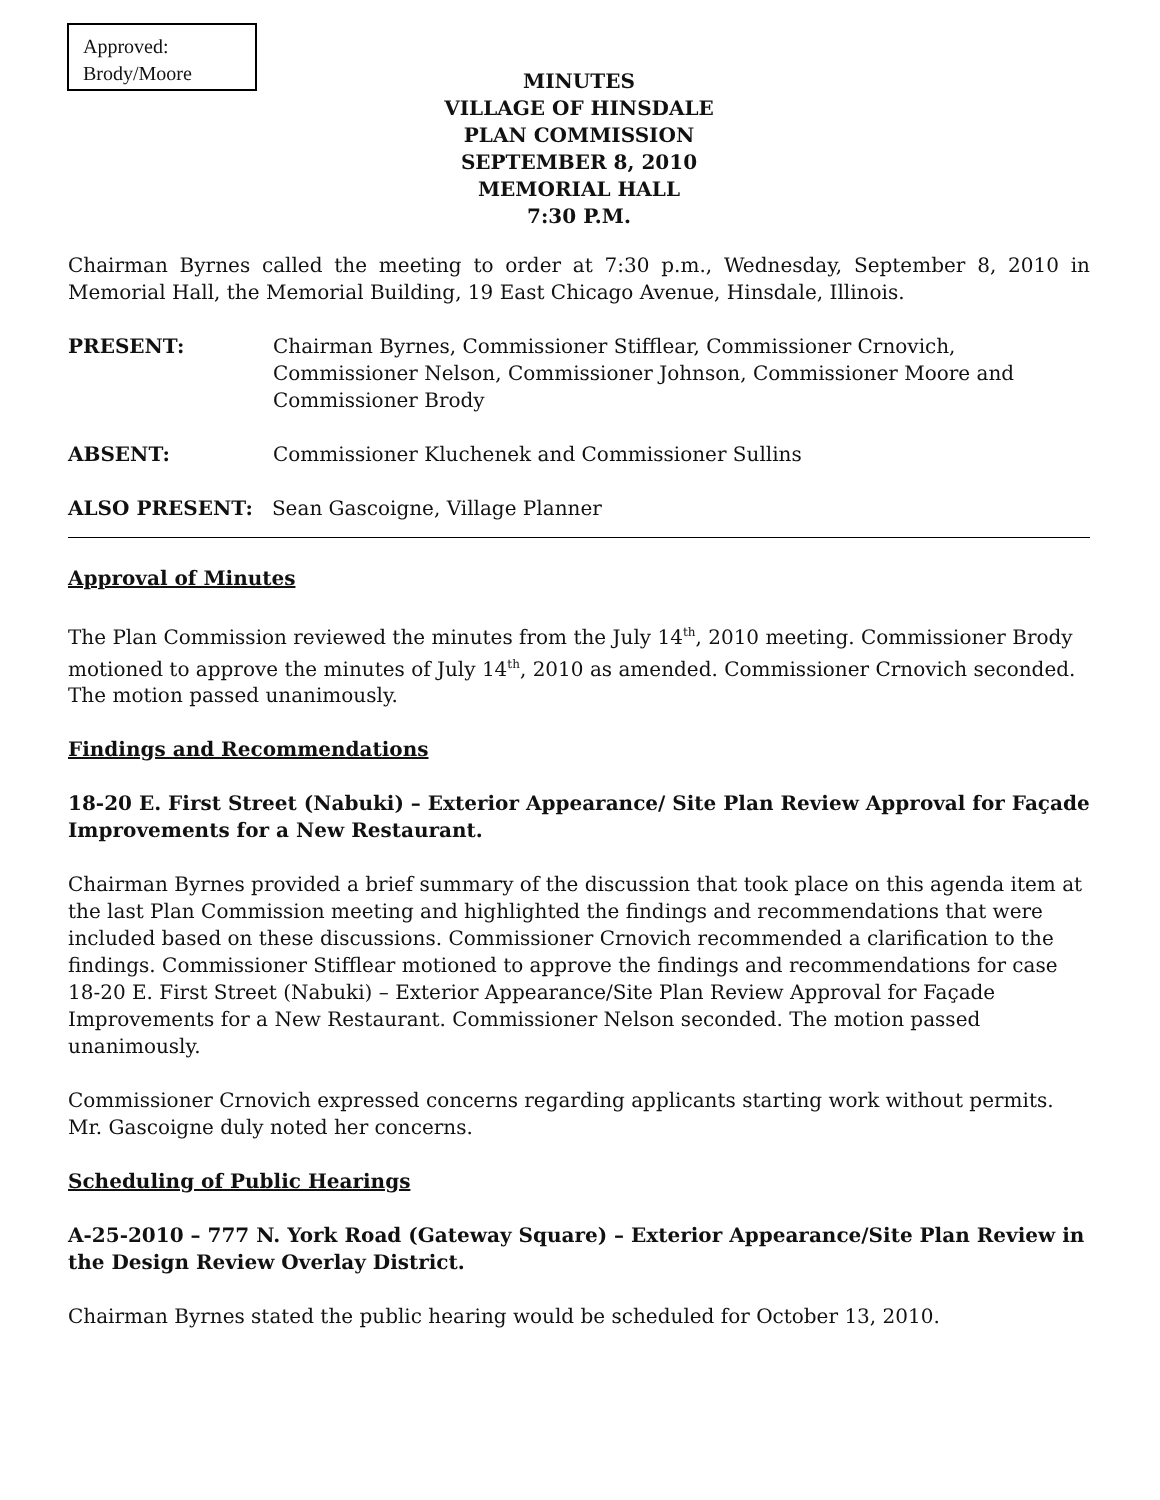Approved:
Brody/Moore
MINUTES
VILLAGE OF HINSDALE
PLAN COMMISSION
SEPTEMBER 8, 2010
MEMORIAL HALL
7:30 P.M.
Chairman Byrnes called the meeting to order at 7:30 p.m., Wednesday, September 8, 2010 in Memorial Hall, the Memorial Building, 19 East Chicago Avenue, Hinsdale, Illinois.
PRESENT: Chairman Byrnes, Commissioner Stifflear, Commissioner Crnovich, Commissioner Nelson, Commissioner Johnson, Commissioner Moore and Commissioner Brody
ABSENT: Commissioner Kluchenek and Commissioner Sullins
ALSO PRESENT: Sean Gascoigne, Village Planner
Approval of Minutes
The Plan Commission reviewed the minutes from the July 14<sup>th</sup>, 2010 meeting. Commissioner Brody motioned to approve the minutes of July 14<sup>th</sup>, 2010 as amended. Commissioner Crnovich seconded. The motion passed unanimously.
Findings and Recommendations
18-20 E. First Street (Nabuki) – Exterior Appearance/ Site Plan Review Approval for Façade Improvements for a New Restaurant.
Chairman Byrnes provided a brief summary of the discussion that took place on this agenda item at the last Plan Commission meeting and highlighted the findings and recommendations that were included based on these discussions. Commissioner Crnovich recommended a clarification to the findings. Commissioner Stifflear motioned to approve the findings and recommendations for case 18-20 E. First Street (Nabuki) – Exterior Appearance/Site Plan Review Approval for Façade Improvements for a New Restaurant. Commissioner Nelson seconded. The motion passed unanimously.
Commissioner Crnovich expressed concerns regarding applicants starting work without permits. Mr. Gascoigne duly noted her concerns.
Scheduling of Public Hearings
A-25-2010 – 777 N. York Road (Gateway Square) – Exterior Appearance/Site Plan Review in the Design Review Overlay District.
Chairman Byrnes stated the public hearing would be scheduled for October 13, 2010.